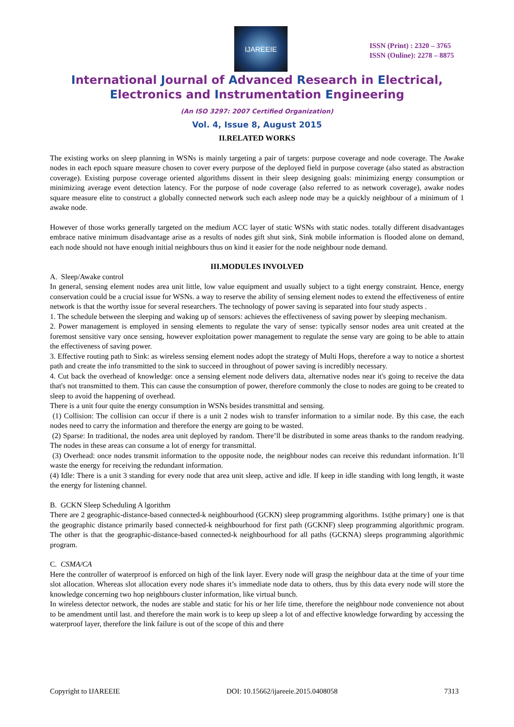IJAREEIE
ISSN (Print) : 2320 – 3765
ISSN (Online): 2278 – 8875
International Journal of Advanced Research in Electrical,
Electronics and Instrumentation Engineering
(An ISO 3297: 2007 Certified Organization)
Vol. 4, Issue 8, August 2015
II.RELATED WORKS
The existing works on sleep planning in WSNs is mainly targeting a pair of targets: purpose coverage and node coverage. The Awake nodes in each epoch square measure chosen to cover every purpose of the deployed field in purpose coverage (also stated as abstraction coverage). Existing purpose coverage oriented algorithms dissent in their sleep designing goals: minimizing energy consumption or minimizing average event detection latency. For the purpose of node coverage (also referred to as network coverage), awake nodes square measure elite to construct a globally connected network such each asleep node may be a quickly neighbour of a minimum of 1 awake node.
However of those works generally targeted on the medium ACC layer of static WSNs with static nodes. totally different disadvantages embrace native minimum disadvantage arise as a results of nodes gift shut sink, Sink mobile information is flooded alone on demand, each node should not have enough initial neighbours thus on kind it easier for the node neighbour node demand.
III.MODULES INVOLVED
A. Sleep/Awake control
In general, sensing element nodes area unit little, low value equipment and usually subject to a tight energy constraint. Hence, energy conservation could be a crucial issue for WSNs. a way to reserve the ability of sensing element nodes to extend the effectiveness of entire network is that the worthy issue for several researchers. The technology of power saving is separated into four study aspects .
1. The schedule between the sleeping and waking up of sensors: achieves the effectiveness of saving power by sleeping mechanism.
2. Power management is employed in sensing elements to regulate the vary of sense: typically sensor nodes area unit created at the foremost sensitive vary once sensing, however exploitation power management to regulate the sense vary are going to be able to attain the effectiveness of saving power.
3. Effective routing path to Sink: as wireless sensing element nodes adopt the strategy of Multi Hops, therefore a way to notice a shortest path and create the info transmitted to the sink to succeed in throughout of power saving is incredibly necessary.
4. Cut back the overhead of knowledge: once a sensing element node delivers data, alternative nodes near it's going to receive the data that's not transmitted to them. This can cause the consumption of power, therefore commonly the close to nodes are going to be created to sleep to avoid the happening of overhead.
There is a unit four quite the energy consumption in WSNs besides transmittal and sensing.
(1) Collision: The collision can occur if there is a unit 2 nodes wish to transfer information to a similar node. By this case, the each nodes need to carry the information and therefore the energy are going to be wasted.
(2) Sparse: In traditional, the nodes area unit deployed by random. There’ll be distributed in some areas thanks to the random readying. The nodes in these areas can consume a lot of energy for transmittal.
(3) Overhead: once nodes transmit information to the opposite node, the neighbour nodes can receive this redundant information. It’ll waste the energy for receiving the redundant information.
(4) Idle: There is a unit 3 standing for every node that area unit sleep, active and idle. If keep in idle standing with long length, it waste the energy for listening channel.
B. GCKN Sleep Scheduling A lgorithm
There are 2 geographic-distance-based connected-k neighbourhood (GCKN) sleep programming algorithms. 1st|the primary} one is that the geographic distance primarily based connected-k neighbourhood for first path (GCKNF) sleep programming algorithmic program. The other is that the geographic-distance-based connected-k neighbourhood for all paths (GCKNA) sleeps programming algorithmic program.
C. CSMA/CA
Here the controller of waterproof is enforced on high of the link layer. Every node will grasp the neighbour data at the time of your time slot allocation. Whereas slot allocation every node shares it’s immediate node data to others, thus by this data every node will store the knowledge concerning two hop neighbours cluster information, like virtual bunch.
In wireless detector network, the nodes are stable and static for his or her life time, therefore the neighbour node convenience not about to be amendment until last. and therefore the main work is to keep up sleep a lot of and effective knowledge forwarding by accessing the waterproof layer, therefore the link failure is out of the scope of this and there
Copyright to IJAREEIE DOI: 10.15662/ijareeie.2015.0408058 7313